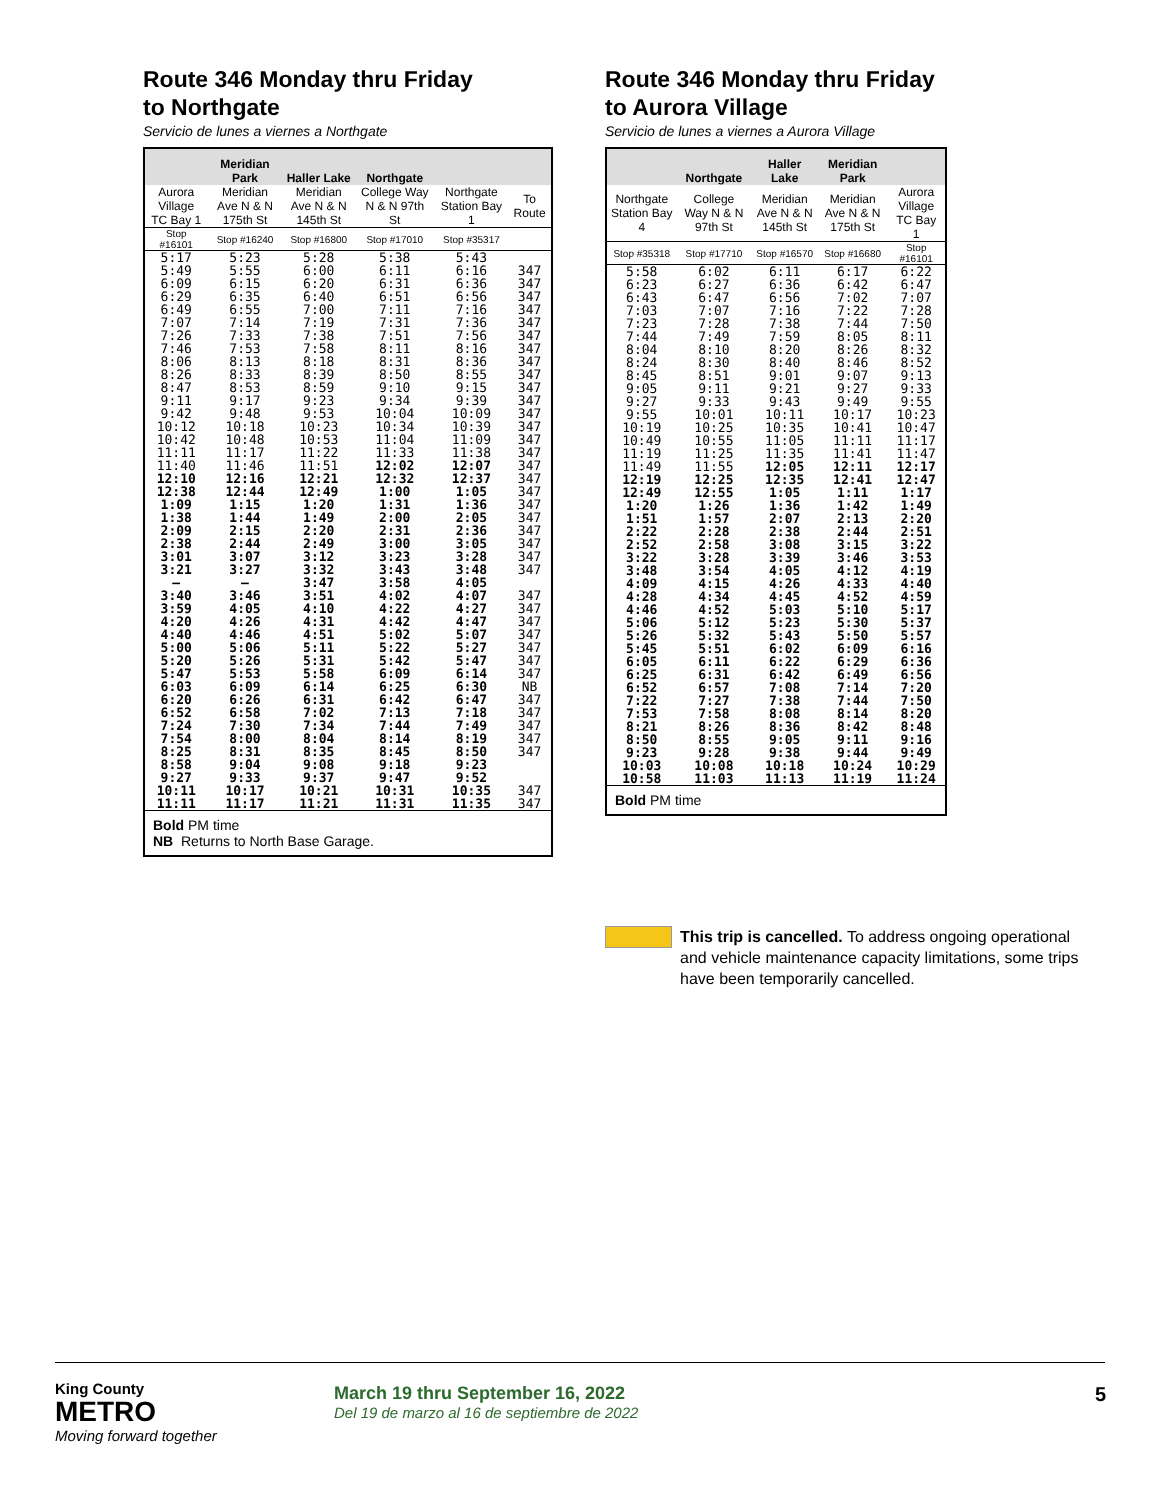Route 346 Monday thru Friday
to Northgate
Servicio de lunes a viernes a Northgate
| | Meridian Park | Haller Lake | Northgate | | |
| --- | --- | --- | --- | --- | --- |
| Aurora Village TC Bay 1 | Meridian Ave N & N 175th St | Meridian Ave N & N 145th St | College Way N & N 97th St | Northgate Station Bay 1 | To Route |
| Stop #16101 | Stop #16240 | Stop #16800 | Stop #17010 | Stop #35317 | |
| 5:17 5:49 6:09 6:29 6:49 7:07 7:26 7:46 8:06 8:26 8:47 9:11 9:42 10:12 10:42 11:11 11:40 12:10 12:38 1:09 1:38 2:09 2:38 3:01 3:21 — 3:40 3:59 4:20 4:40 5:00 5:20 5:47 6:03 6:20 6:52 7:24 7:54 8:25 8:58 9:27 10:11 11:11 | 5:23 5:55 6:15 6:35 6:55 7:14 7:33 7:53 8:13 8:33 8:53 9:17 9:48 10:18 10:48 11:17 11:46 12:16 12:44 1:15 1:44 2:15 2:44 3:07 3:27 — 3:46 4:05 4:26 4:46 5:06 5:26 5:53 6:09 6:26 6:58 7:30 8:00 8:31 9:04 9:33 10:17 11:17 | 5:28 6:00 6:20 6:40 7:00 7:19 7:38 7:58 8:18 8:39 8:59 9:23 9:53 10:23 10:53 11:22 11:51 12:21 12:49 1:20 1:49 2:20 2:49 3:12 3:32 3:47 3:51 4:10 4:31 4:51 5:11 5:31 5:58 6:14 6:31 7:02 7:34 8:04 8:35 9:08 9:37 10:21 11:21 | 5:38 6:11 6:31 6:51 7:11 7:31 7:51 8:11 8:31 8:50 9:10 9:34 10:04 10:34 11:04 11:33 12:02 12:32 1:00 1:31 2:00 2:31 3:00 3:23 3:43 3:58 4:02 4:22 4:42 5:02 5:22 5:42 6:09 6:25 6:42 7:13 7:44 8:14 8:45 9:18 9:47 10:31 11:31 | 5:43 6:16 6:36 6:56 7:16 7:36 7:56 8:16 8:36 8:55 9:15 9:39 10:09 10:39 11:09 11:38 12:07 12:37 1:05 1:36 2:05 2:36 3:05 3:28 3:48 4:05 4:07 4:27 4:47 5:07 5:27 5:47 6:14 6:30 6:47 7:18 7:49 8:19 8:50 9:23 9:52 10:35 11:35 | 347 347 347 347 347 347 347 347 347 347 347 347 347 347 347 347 347 347 347 347 347 347 347 347 347 347 347 347 347 347 347 NB 347 347 347 347 347 347 347 |
| Bold PM time NB Returns to North Base Garage. | | | | | |
Route 346 Monday thru Friday
to Aurora Village
Servicio de lunes a viernes a Aurora Village
| | Northgate | Haller Lake | Meridian Park | |
| --- | --- | --- | --- | --- |
| Northgate Station Bay 4 | College Way N & N 97th St | Meridian Ave N & N 145th St | Meridian Ave N & N 175th St | Aurora Village TC Bay 1 |
| Stop #35318 | Stop #17710 | Stop #16570 | Stop #16680 | Stop #16101 |
| 5:58 6:23 6:43 7:03 7:23 7:44 8:04 8:24 8:45 9:05 9:27 9:55 10:19 10:49 11:19 11:49 12:19 12:49 1:20 1:51 2:22 2:52 3:22 3:48 4:09 4:28 4:46 5:06 5:26 5:45 6:05 6:25 6:52 7:22 7:53 8:21 8:50 9:23 10:03 10:58 | 6:02 6:27 6:47 7:07 7:28 7:49 8:10 8:30 8:51 9:11 9:33 10:01 10:25 10:55 11:25 11:55 12:25 12:55 1:26 1:57 2:28 2:58 3:28 3:54 4:15 4:34 4:52 5:12 5:32 5:51 6:11 6:31 6:57 7:27 7:58 8:26 8:55 9:28 10:08 11:03 | 6:11 6:36 6:56 7:16 7:38 7:59 8:20 8:40 9:01 9:21 9:43 10:11 10:35 11:05 11:35 12:05 12:35 1:05 1:36 2:07 2:38 3:08 3:39 4:05 4:26 4:45 5:03 5:23 5:43 6:02 6:22 6:42 7:08 7:38 8:08 8:36 9:05 9:38 10:18 11:13 | 6:17 6:42 7:02 7:22 7:44 8:05 8:26 8:46 9:07 9:27 9:49 10:17 10:41 11:11 11:41 12:11 12:41 1:11 1:42 2:13 2:44 3:15 3:46 4:12 4:33 4:52 5:10 5:30 5:50 6:09 6:29 6:49 7:14 7:44 8:14 8:42 9:11 9:44 10:24 11:19 | 6:22 6:47 7:07 7:28 7:50 8:11 8:32 8:52 9:13 9:33 9:55 10:23 10:47 11:17 11:47 12:17 12:47 1:17 1:49 2:20 2:51 3:22 3:53 4:19 4:40 4:59 5:17 5:37 5:57 6:16 6:36 6:56 7:20 7:50 8:20 8:48 9:16 9:49 10:29 11:24 |
| Bold PM time | | | | |
This trip is cancelled. To address ongoing operational and vehicle maintenance capacity limitations, some trips have been temporarily cancelled.
King County
METRO
Moving forward together
March 19 thru September 16, 2022
Del 19 de marzo al 16 de septiembre de 2022
5